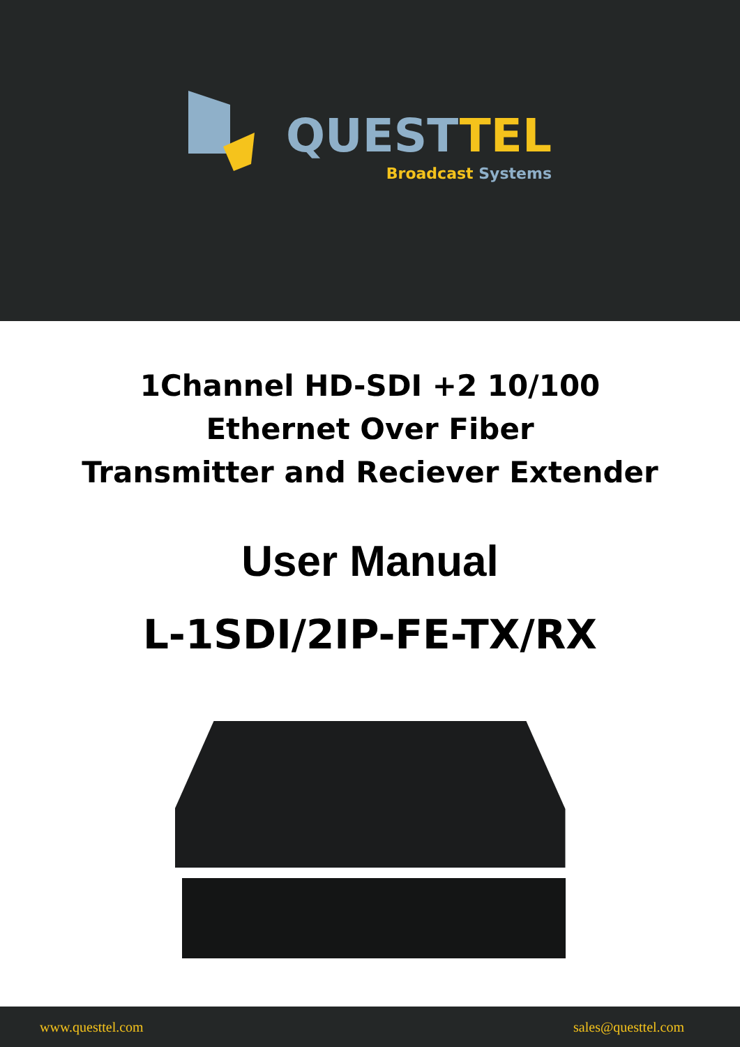QUESTTEL
Broadcast Systems
1Channel HD-SDI +2 10/100
Ethernet Over Fiber
Transmitter and Reciever Extender
User Manual
L-1SDI/2IP-FE-TX/RX
www.questtel.com sales@questtel.com